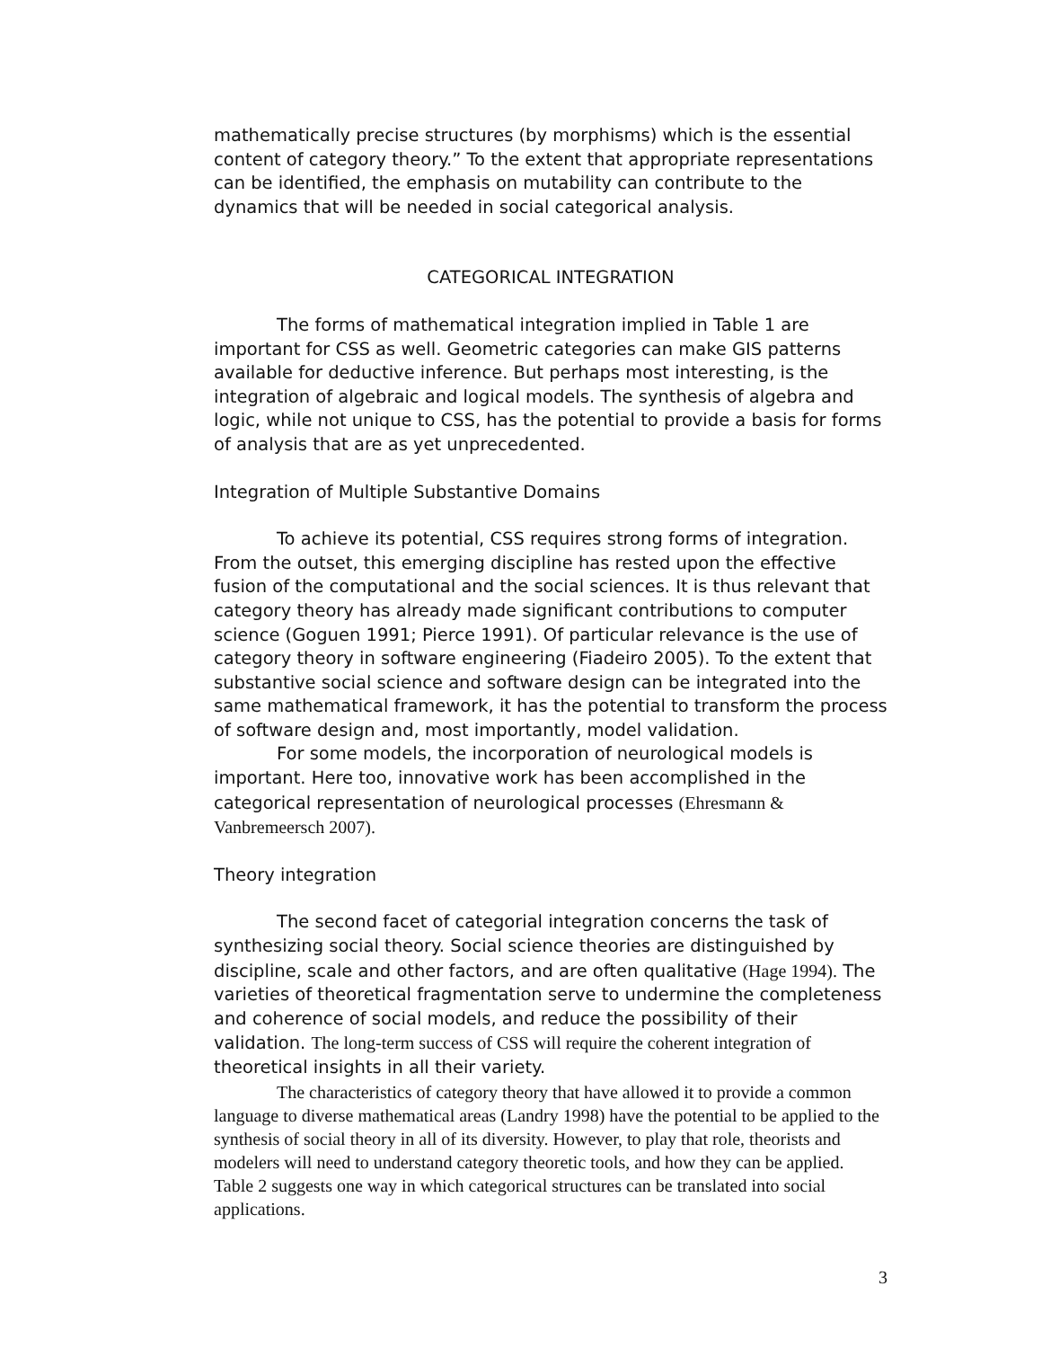mathematically precise structures (by morphisms) which is the essential content of category theory.” To the extent that appropriate representations can be identified, the emphasis on mutability can contribute to the dynamics that will be needed in social categorical analysis.
CATEGORICAL INTEGRATION
The forms of mathematical integration implied in Table 1 are important for CSS as well. Geometric categories can make GIS patterns available for deductive inference. But perhaps most interesting, is the integration of algebraic and logical models. The synthesis of algebra and logic, while not unique to CSS, has the potential to provide a basis for forms of analysis that are as yet unprecedented.
Integration of Multiple Substantive Domains
To achieve its potential, CSS requires strong forms of integration. From the outset, this emerging discipline has rested upon the effective fusion of the computational and the social sciences. It is thus relevant that category theory has already made significant contributions to computer science (Goguen 1991; Pierce 1991). Of particular relevance is the use of category theory in software engineering (Fiadeiro 2005). To the extent that substantive social science and software design can be integrated into the same mathematical framework, it has the potential to transform the process of software design and, most importantly, model validation.
For some models, the incorporation of neurological models is important. Here too, innovative work has been accomplished in the categorical representation of neurological processes (Ehresmann & Vanbremeersch 2007).
Theory integration
The second facet of categorial integration concerns the task of synthesizing social theory. Social science theories are distinguished by discipline, scale and other factors, and are often qualitative (Hage 1994). The varieties of theoretical fragmentation serve to undermine the completeness and coherence of social models, and reduce the possibility of their validation. The long-term success of CSS will require the coherent integration of theoretical insights in all their variety.
The characteristics of category theory that have allowed it to provide a common language to diverse mathematical areas (Landry 1998) have the potential to be applied to the synthesis of social theory in all of its diversity. However, to play that role, theorists and modelers will need to understand category theoretic tools, and how they can be applied. Table 2 suggests one way in which categorical structures can be translated into social applications.
3